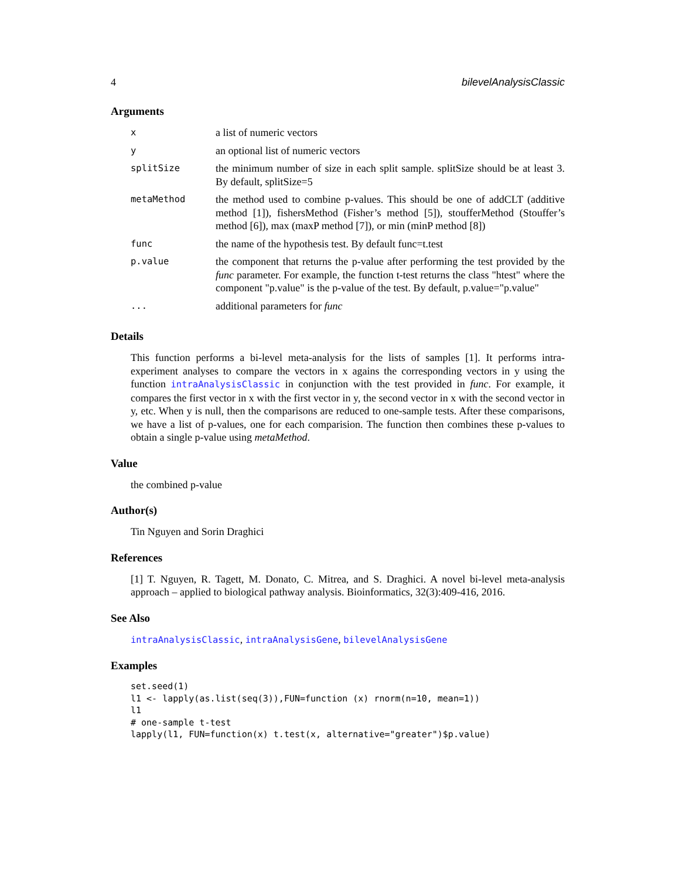4 bilevelAnalysisClassic
Arguments
| x | a list of numeric vectors |
| y | an optional list of numeric vectors |
| splitSize | the minimum number of size in each split sample. splitSize should be at least 3. By default, splitSize=5 |
| metaMethod | the method used to combine p-values. This should be one of addCLT (additive method [1]), fishersMethod (Fisher’s method [5]), stoufferMethod (Stouffer’s method [6]), max (maxP method [7]), or min (minP method [8]) |
| func | the name of the hypothesis test. By default func=t.test |
| p.value | the component that returns the p-value after performing the test provided by the func parameter. For example, the function t-test returns the class "htest" where the component "p.value" is the p-value of the test. By default, p.value="p.value" |
| ... | additional parameters for func |
Details
This function performs a bi-level meta-analysis for the lists of samples [1]. It performs intra-experiment analyses to compare the vectors in x agains the corresponding vectors in y using the function intraAnalysisClassic in conjunction with the test provided in func. For example, it compares the first vector in x with the first vector in y, the second vector in x with the second vector in y, etc. When y is null, then the comparisons are reduced to one-sample tests. After these comparisons, we have a list of p-values, one for each comparision. The function then combines these p-values to obtain a single p-value using metaMethod.
Value
the combined p-value
Author(s)
Tin Nguyen and Sorin Draghici
References
[1] T. Nguyen, R. Tagett, M. Donato, C. Mitrea, and S. Draghici. A novel bi-level meta-analysis approach – applied to biological pathway analysis. Bioinformatics, 32(3):409-416, 2016.
See Also
intraAnalysisClassic, intraAnalysisGene, bilevelAnalysisGene
Examples
set.seed(1)
l1 <- lapply(as.list(seq(3)),FUN=function (x) rnorm(n=10, mean=1))
l1
# one-sample t-test
lapply(l1, FUN=function(x) t.test(x, alternative="greater")$p.value)